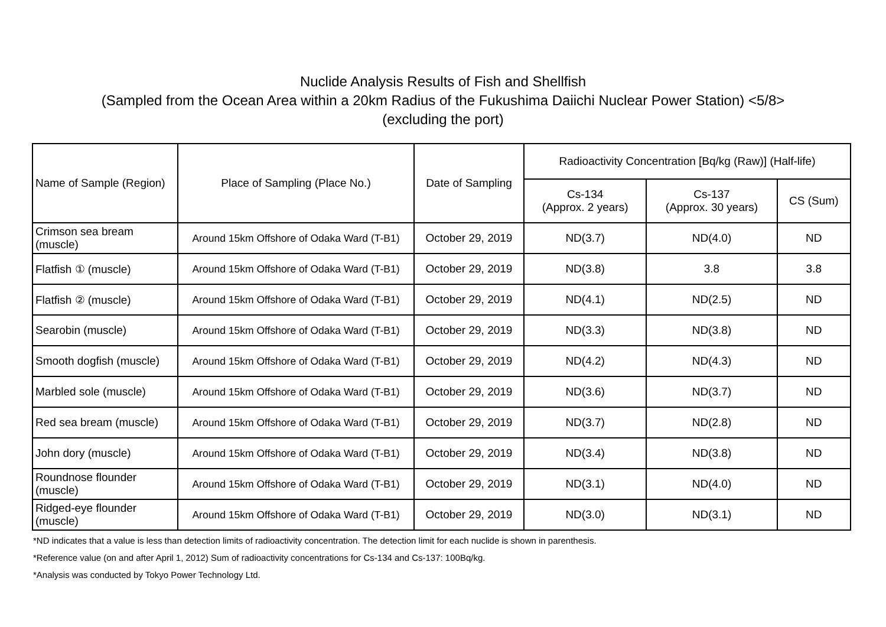Nuclide Analysis Results of Fish and Shellfish
(Sampled from the Ocean Area within a 20km Radius of the Fukushima Daiichi Nuclear Power Station) <5/8>
(excluding the port)
| Name of Sample (Region) | Place of Sampling (Place No.) | Date of Sampling | Radioactivity Concentration [Bq/kg (Raw)] (Half-life) | | |
| --- | --- | --- | --- | --- | --- |
| | | | Cs-134 (Approx. 2 years) | Cs-137 (Approx. 30 years) | CS (Sum) |
| Crimson sea bream (muscle) | Around 15km Offshore of Odaka Ward (T-B1) | October 29, 2019 | ND(3.7) | ND(4.0) | ND |
| Flatfish ① (muscle) | Around 15km Offshore of Odaka Ward (T-B1) | October 29, 2019 | ND(3.8) | 3.8 | 3.8 |
| Flatfish ② (muscle) | Around 15km Offshore of Odaka Ward (T-B1) | October 29, 2019 | ND(4.1) | ND(2.5) | ND |
| Searobin (muscle) | Around 15km Offshore of Odaka Ward (T-B1) | October 29, 2019 | ND(3.3) | ND(3.8) | ND |
| Smooth dogfish (muscle) | Around 15km Offshore of Odaka Ward (T-B1) | October 29, 2019 | ND(4.2) | ND(4.3) | ND |
| Marbled sole (muscle) | Around 15km Offshore of Odaka Ward (T-B1) | October 29, 2019 | ND(3.6) | ND(3.7) | ND |
| Red sea bream (muscle) | Around 15km Offshore of Odaka Ward (T-B1) | October 29, 2019 | ND(3.7) | ND(2.8) | ND |
| John dory (muscle) | Around 15km Offshore of Odaka Ward (T-B1) | October 29, 2019 | ND(3.4) | ND(3.8) | ND |
| Roundnose flounder (muscle) | Around 15km Offshore of Odaka Ward (T-B1) | October 29, 2019 | ND(3.1) | ND(4.0) | ND |
| Ridged-eye flounder (muscle) | Around 15km Offshore of Odaka Ward (T-B1) | October 29, 2019 | ND(3.0) | ND(3.1) | ND |
*ND indicates that a value is less than detection limits of radioactivity concentration. The detection limit for each nuclide is shown in parenthesis.
*Reference value (on and after April 1, 2012) Sum of radioactivity concentrations for Cs-134 and Cs-137: 100Bq/kg.
*Analysis was conducted by Tokyo Power Technology Ltd.